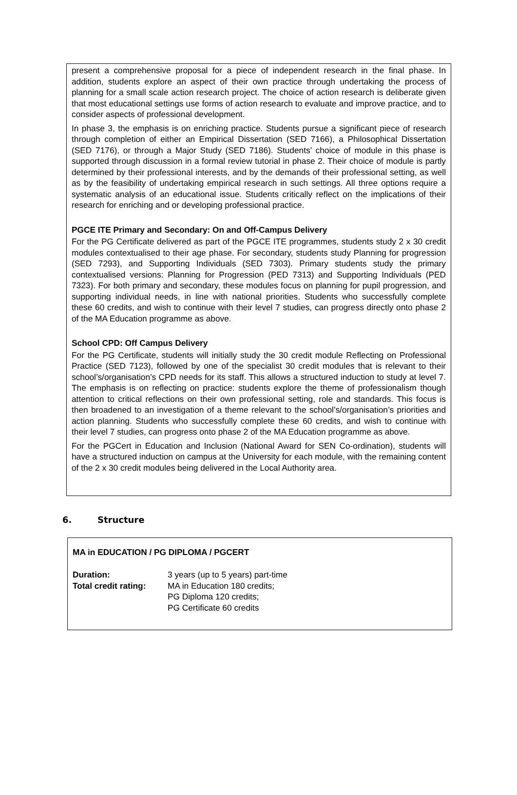present a comprehensive proposal for a piece of independent research in the final phase. In addition, students explore an aspect of their own practice through undertaking the process of planning for a small scale action research project. The choice of action research is deliberate given that most educational settings use forms of action research to evaluate and improve practice, and to consider aspects of professional development.
In phase 3, the emphasis is on enriching practice. Students pursue a significant piece of research through completion of either an Empirical Dissertation (SED 7166), a Philosophical Dissertation (SED 7176), or through a Major Study (SED 7186). Students’ choice of module in this phase is supported through discussion in a formal review tutorial in phase 2. Their choice of module is partly determined by their professional interests, and by the demands of their professional setting, as well as by the feasibility of undertaking empirical research in such settings. All three options require a systematic analysis of an educational issue. Students critically reflect on the implications of their research for enriching and or developing professional practice.
PGCE ITE Primary and Secondary: On and Off-Campus Delivery
For the PG Certificate delivered as part of the PGCE ITE programmes, students study 2 x 30 credit modules contextualised to their age phase. For secondary, students study Planning for progression (SED 7293), and Supporting Individuals (SED 7303). Primary students study the primary contextualised versions: Planning for Progression (PED 7313) and Supporting Individuals (PED 7323). For both primary and secondary, these modules focus on planning for pupil progression, and supporting individual needs, in line with national priorities. Students who successfully complete these 60 credits, and wish to continue with their level 7 studies, can progress directly onto phase 2 of the MA Education programme as above.
School CPD: Off Campus Delivery
For the PG Certificate, students will initially study the 30 credit module Reflecting on Professional Practice (SED 7123), followed by one of the specialist 30 credit modules that is relevant to their school’s/organisation’s CPD needs for its staff. This allows a structured induction to study at level 7. The emphasis is on reflecting on practice: students explore the theme of professionalism though attention to critical reflections on their own professional setting, role and standards. This focus is then broadened to an investigation of a theme relevant to the school’s/organisation’s priorities and action planning. Students who successfully complete these 60 credits, and wish to continue with their level 7 studies, can progress onto phase 2 of the MA Education programme as above.
For the PGCert in Education and Inclusion (National Award for SEN Co-ordination), students will have a structured induction on campus at the University for each module, with the remaining content of the 2 x 30 credit modules being delivered in the Local Authority area.
6. Structure
MA in EDUCATION / PG DIPLOMA / PGCERT
| Duration: | 3 years (up to 5 years) part-time |
| Total credit rating: | MA in Education 180 credits; PG Diploma 120 credits; PG Certificate 60 credits |